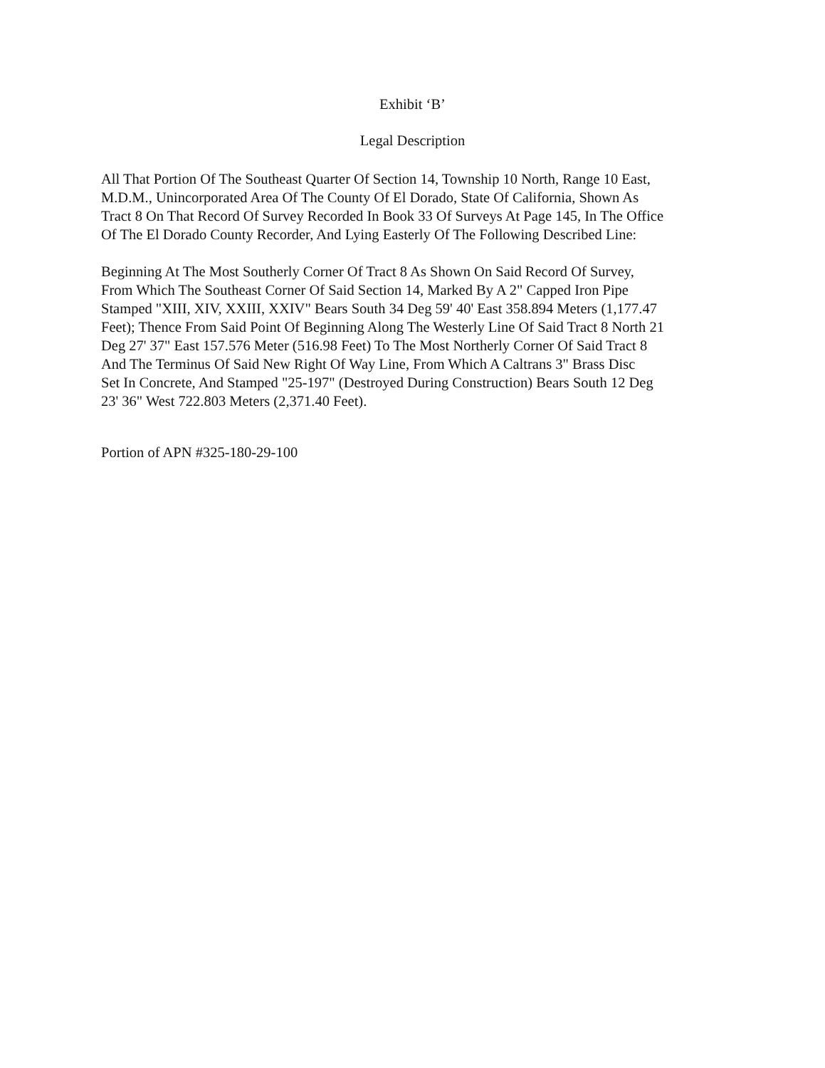Exhibit ‘B’
Legal Description
All That Portion Of The Southeast Quarter Of Section 14, Township 10 North, Range 10 East,
M.D.M., Unincorporated Area Of The County Of El Dorado, State Of California, Shown As
Tract 8 On That Record Of Survey Recorded In Book 33 Of Surveys At Page 145, In The Office
Of The El Dorado County Recorder, And Lying Easterly Of The Following Described Line:
Beginning At The Most Southerly Corner Of Tract 8 As Shown On Said Record Of Survey,
From Which The Southeast Corner Of Said Section 14, Marked By A 2" Capped Iron Pipe
Stamped "XIII, XIV, XXIII, XXIV" Bears South 34 Deg 59' 40' East 358.894 Meters (1,177.47
Feet); Thence From Said Point Of Beginning Along The Westerly Line Of Said Tract 8 North 21
Deg 27' 37" East 157.576 Meter (516.98 Feet) To The Most Northerly Corner Of Said Tract 8
And The Terminus Of Said New Right Of Way Line, From Which A Caltrans 3" Brass Disc
Set In Concrete, And Stamped "25-197" (Destroyed During Construction) Bears South 12 Deg
23' 36" West 722.803 Meters (2,371.40 Feet).
Portion of APN #325-180-29-100